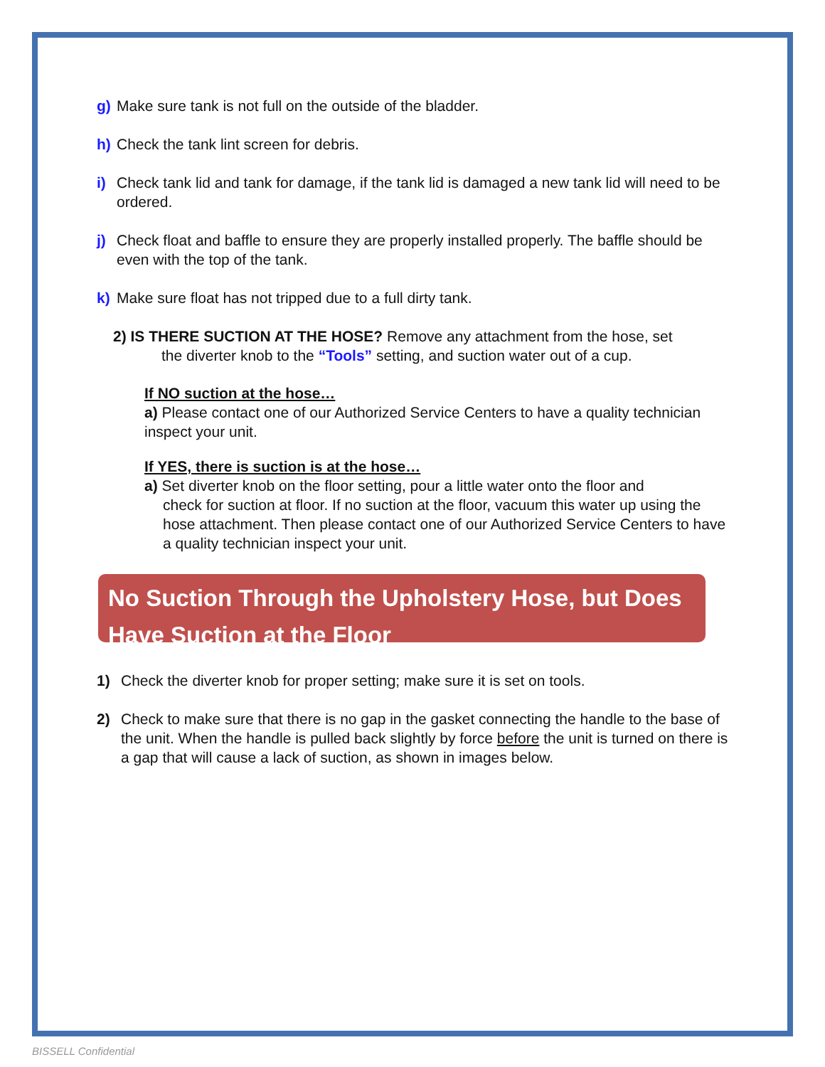g) Make sure tank is not full on the outside of the bladder.
h) Check the tank lint screen for debris.
i) Check tank lid and tank for damage, if the tank lid is damaged a new tank lid will need to be ordered.
j) Check float and baffle to ensure they are properly installed properly. The baffle should be even with the top of the tank.
k) Make sure float has not tripped due to a full dirty tank.
2) IS THERE SUCTION AT THE HOSE? Remove any attachment from the hose, set
the diverter knob to the “Tools” setting, and suction water out of a cup.
If NO suction at the hose…
a) Please contact one of our Authorized Service Centers to have a quality technician inspect your unit.
If YES, there is suction is at the hose…
a) Set diverter knob on the floor setting, pour a little water onto the floor and
check for suction at floor. If no suction at the floor, vacuum this water up using the hose attachment. Then please contact one of our Authorized Service Centers to have a quality technician inspect your unit.
No Suction Through the Upholstery Hose, but Does Have Suction at the Floor
1) Check the diverter knob for proper setting; make sure it is set on tools.
2) Check to make sure that there is no gap in the gasket connecting the handle to the base of the unit. When the handle is pulled back slightly by force before the unit is turned on there is a gap that will cause a lack of suction, as shown in images below.
BISSELL Confidential